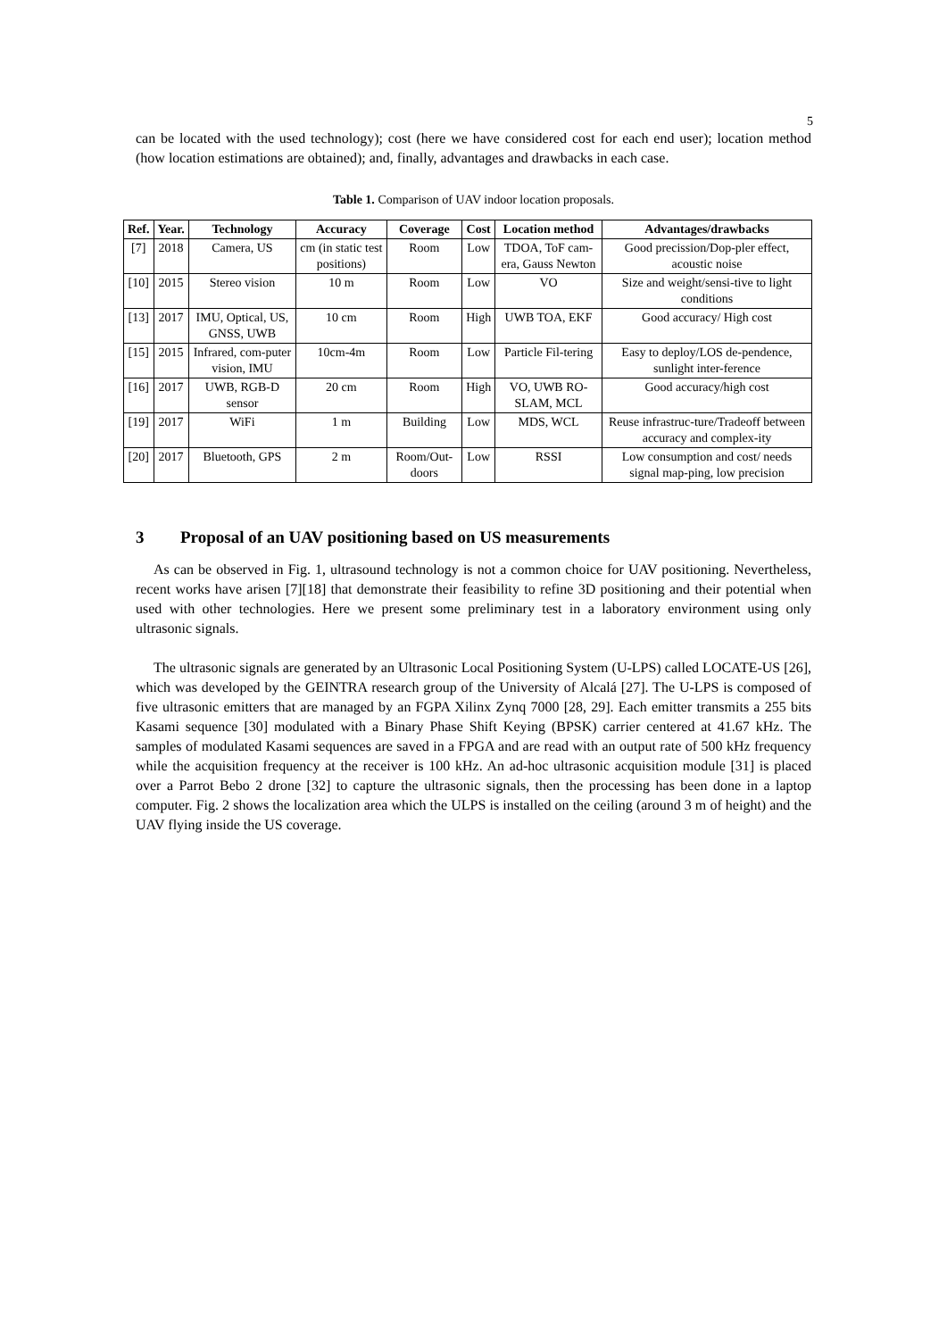5
can be located with the used technology); cost (here we have considered cost for each end user); location method (how location estimations are obtained); and, finally, advantages and drawbacks in each case.
Table 1. Comparison of UAV indoor location proposals.
| Ref. | Year. | Technology | Accuracy | Coverage | Cost | Location method | Advantages/drawbacks |
| --- | --- | --- | --- | --- | --- | --- | --- |
| [7] | 2018 | Camera, US | cm (in static test positions) | Room | Low | TDOA, ToF cam-era, Gauss Newton | Good precission/Dop-pler effect, acoustic noise |
| [10] | 2015 | Stereo vision | 10 m | Room | Low | VO | Size and weight/sensi-tive to light conditions |
| [13] | 2017 | IMU, Optical, US, GNSS, UWB | 10 cm | Room | High | UWB TOA, EKF | Good accuracy/ High cost |
| [15] | 2015 | Infrared, com-puter vision, IMU | 10cm-4m | Room | Low | Particle Fil-tering | Easy to deploy/LOS de-pendence, sunlight inter-ference |
| [16] | 2017 | UWB, RGB-D sensor | 20 cm | Room | High | VO, UWB RO-SLAM, MCL | Good accuracy/high cost |
| [19] | 2017 | WiFi | 1 m | Building | Low | MDS, WCL | Reuse infrastruc-ture/Tradeoff between accuracy and complex-ity |
| [20] | 2017 | Bluetooth, GPS | 2 m | Room/Out-doors | Low | RSSI | Low consumption and cost/ needs signal map-ping, low precision |
3 Proposal of an UAV positioning based on US measurements
As can be observed in Fig. 1, ultrasound technology is not a common choice for UAV positioning. Nevertheless, recent works have arisen [7][18] that demonstrate their feasibility to refine 3D positioning and their potential when used with other technologies. Here we present some preliminary test in a laboratory environment using only ultrasonic signals.
The ultrasonic signals are generated by an Ultrasonic Local Positioning System (U-LPS) called LOCATE-US [26], which was developed by the GEINTRA research group of the University of Alcalá [27]. The U-LPS is composed of five ultrasonic emitters that are managed by an FGPA Xilinx Zynq 7000 [28, 29]. Each emitter transmits a 255 bits Kasami sequence [30] modulated with a Binary Phase Shift Keying (BPSK) carrier centered at 41.67 kHz. The samples of modulated Kasami sequences are saved in a FPGA and are read with an output rate of 500 kHz frequency while the acquisition frequency at the receiver is 100 kHz. An ad-hoc ultrasonic acquisition module [31] is placed over a Parrot Bebo 2 drone [32] to capture the ultrasonic signals, then the processing has been done in a laptop computer. Fig. 2 shows the localization area which the ULPS is installed on the ceiling (around 3 m of height) and the UAV flying inside the US coverage.